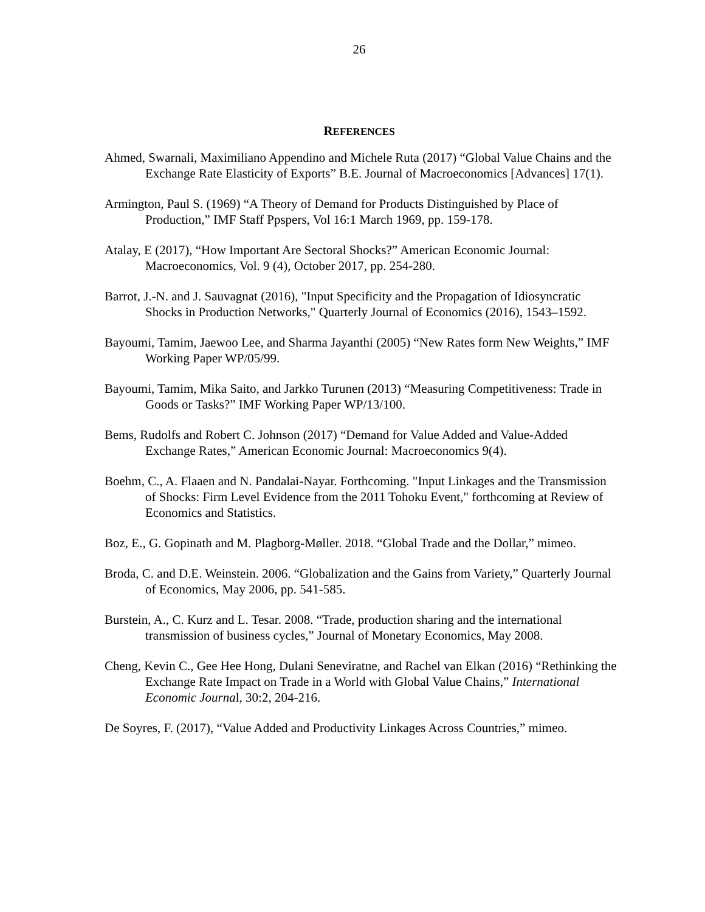26
REFERENCES
Ahmed, Swarnali, Maximiliano Appendino and Michele Ruta (2017) “Global Value Chains and the Exchange Rate Elasticity of Exports” B.E. Journal of Macroeconomics [Advances] 17(1).
Armington, Paul S. (1969) “A Theory of Demand for Products Distinguished by Place of Production,” IMF Staff Ppspers, Vol 16:1 March 1969, pp. 159-178.
Atalay, E (2017), “How Important Are Sectoral Shocks?” American Economic Journal: Macroeconomics, Vol. 9 (4), October 2017, pp. 254-280.
Barrot, J.-N. and J. Sauvagnat (2016), "Input Specificity and the Propagation of Idiosyncratic Shocks in Production Networks," Quarterly Journal of Economics (2016), 1543–1592.
Bayoumi, Tamim, Jaewoo Lee, and Sharma Jayanthi (2005) “New Rates form New Weights,” IMF Working Paper WP/05/99.
Bayoumi, Tamim, Mika Saito, and Jarkko Turunen (2013) “Measuring Competitiveness: Trade in Goods or Tasks?” IMF Working Paper WP/13/100.
Bems, Rudolfs and Robert C. Johnson (2017) “Demand for Value Added and Value-Added Exchange Rates,” American Economic Journal: Macroeconomics 9(4).
Boehm, C., A. Flaaen and N. Pandalai-Nayar. Forthcoming. "Input Linkages and the Transmission of Shocks: Firm Level Evidence from the 2011 Tohoku Event," forthcoming at Review of Economics and Statistics.
Boz, E., G. Gopinath and M. Plagborg-Møller. 2018. “Global Trade and the Dollar,” mimeo.
Broda, C. and D.E. Weinstein. 2006. “Globalization and the Gains from Variety,” Quarterly Journal of Economics, May 2006, pp. 541-585.
Burstein, A., C. Kurz and L. Tesar. 2008. “Trade, production sharing and the international transmission of business cycles,” Journal of Monetary Economics, May 2008.
Cheng, Kevin C., Gee Hee Hong, Dulani Seneviratne, and Rachel van Elkan (2016) “Rethinking the Exchange Rate Impact on Trade in a World with Global Value Chains,” International Economic Journal, 30:2, 204-216.
De Soyres, F. (2017), “Value Added and Productivity Linkages Across Countries,” mimeo.